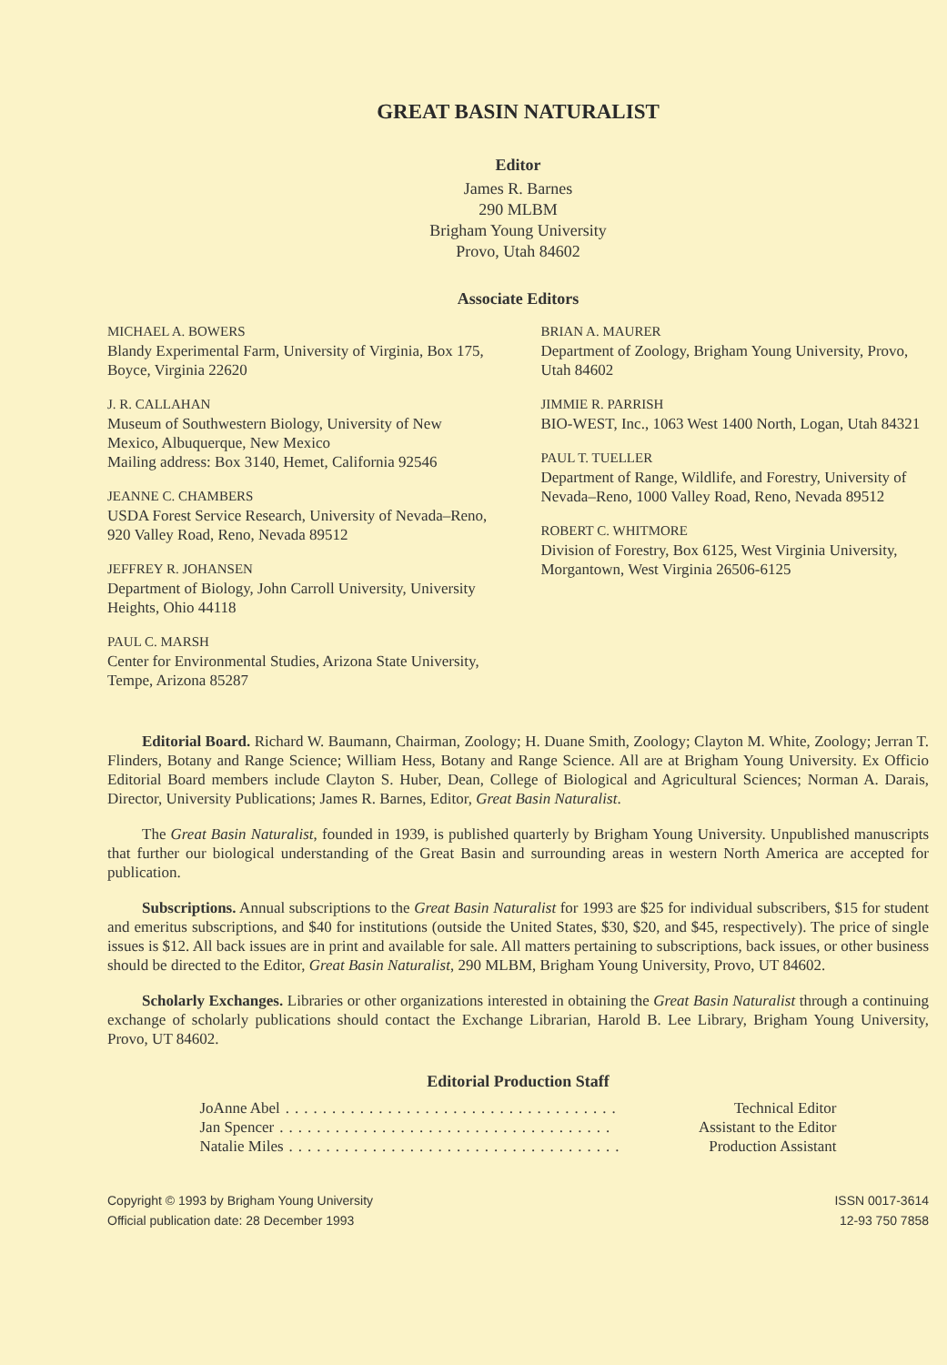GREAT BASIN NATURALIST
Editor
James R. Barnes
290 MLBM
Brigham Young University
Provo, Utah 84602
Associate Editors
MICHAEL A. BOWERS
Blandy Experimental Farm, University of Virginia, Box 175, Boyce, Virginia 22620
J. R. CALLAHAN
Museum of Southwestern Biology, University of New Mexico, Albuquerque, New Mexico
Mailing address: Box 3140, Hemet, California 92546
JEANNE C. CHAMBERS
USDA Forest Service Research, University of Nevada–Reno, 920 Valley Road, Reno, Nevada 89512
JEFFREY R. JOHANSEN
Department of Biology, John Carroll University, University Heights, Ohio 44118
PAUL C. MARSH
Center for Environmental Studies, Arizona State University, Tempe, Arizona 85287
BRIAN A. MAURER
Department of Zoology, Brigham Young University, Provo, Utah 84602
JIMMIE R. PARRISH
BIO-WEST, Inc., 1063 West 1400 North, Logan, Utah 84321
PAUL T. TUELLER
Department of Range, Wildlife, and Forestry, University of Nevada–Reno, 1000 Valley Road, Reno, Nevada 89512
ROBERT C. WHITMORE
Division of Forestry, Box 6125, West Virginia University, Morgantown, West Virginia 26506-6125
Editorial Board. Richard W. Baumann, Chairman, Zoology; H. Duane Smith, Zoology; Clayton M. White, Zoology; Jerran T. Flinders, Botany and Range Science; William Hess, Botany and Range Science. All are at Brigham Young University. Ex Officio Editorial Board members include Clayton S. Huber, Dean, College of Biological and Agricultural Sciences; Norman A. Darais, Director, University Publications; James R. Barnes, Editor, Great Basin Naturalist.
The Great Basin Naturalist, founded in 1939, is published quarterly by Brigham Young University. Unpublished manuscripts that further our biological understanding of the Great Basin and surrounding areas in western North America are accepted for publication.
Subscriptions. Annual subscriptions to the Great Basin Naturalist for 1993 are $25 for individual subscribers, $15 for student and emeritus subscriptions, and $40 for institutions (outside the United States, $30, $20, and $45, respectively). The price of single issues is $12. All back issues are in print and available for sale. All matters pertaining to subscriptions, back issues, or other business should be directed to the Editor, Great Basin Naturalist, 290 MLBM, Brigham Young University, Provo, UT 84602.
Scholarly Exchanges. Libraries or other organizations interested in obtaining the Great Basin Naturalist through a continuing exchange of scholarly publications should contact the Exchange Librarian, Harold B. Lee Library, Brigham Young University, Provo, UT 84602.
Editorial Production Staff
JoAnne Abel.................................... Technical Editor
Jan Spencer.................................... Assistant to the Editor
Natalie Miles.................................... Production Assistant
Copyright © 1993 by Brigham Young University
Official publication date: 28 December 1993
ISSN 0017-3614
12-93 750 7858